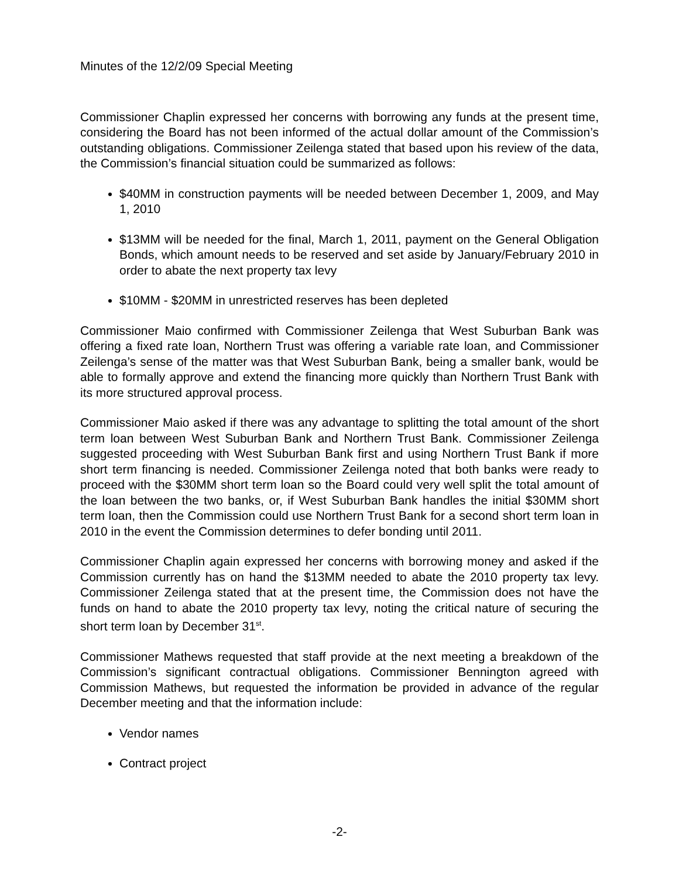Minutes of the 12/2/09 Special Meeting
Commissioner Chaplin expressed her concerns with borrowing any funds at the present time, considering the Board has not been informed of the actual dollar amount of the Commission’s outstanding obligations. Commissioner Zeilenga stated that based upon his review of the data, the Commission’s financial situation could be summarized as follows:
$40MM in construction payments will be needed between December 1, 2009, and May 1, 2010
$13MM will be needed for the final, March 1, 2011, payment on the General Obligation Bonds, which amount needs to be reserved and set aside by January/February 2010 in order to abate the next property tax levy
$10MM - $20MM in unrestricted reserves has been depleted
Commissioner Maio confirmed with Commissioner Zeilenga that West Suburban Bank was offering a fixed rate loan, Northern Trust was offering a variable rate loan, and Commissioner Zeilenga’s sense of the matter was that West Suburban Bank, being a smaller bank, would be able to formally approve and extend the financing more quickly than Northern Trust Bank with its more structured approval process.
Commissioner Maio asked if there was any advantage to splitting the total amount of the short term loan between West Suburban Bank and Northern Trust Bank. Commissioner Zeilenga suggested proceeding with West Suburban Bank first and using Northern Trust Bank if more short term financing is needed. Commissioner Zeilenga noted that both banks were ready to proceed with the $30MM short term loan so the Board could very well split the total amount of the loan between the two banks, or, if West Suburban Bank handles the initial $30MM short term loan, then the Commission could use Northern Trust Bank for a second short term loan in 2010 in the event the Commission determines to defer bonding until 2011.
Commissioner Chaplin again expressed her concerns with borrowing money and asked if the Commission currently has on hand the $13MM needed to abate the 2010 property tax levy. Commissioner Zeilenga stated that at the present time, the Commission does not have the funds on hand to abate the 2010 property tax levy, noting the critical nature of securing the short term loan by December 31<sup>st</sup>.
Commissioner Mathews requested that staff provide at the next meeting a breakdown of the Commission’s significant contractual obligations. Commissioner Bennington agreed with Commission Mathews, but requested the information be provided in advance of the regular December meeting and that the information include:
Vendor names
Contract project
-2-